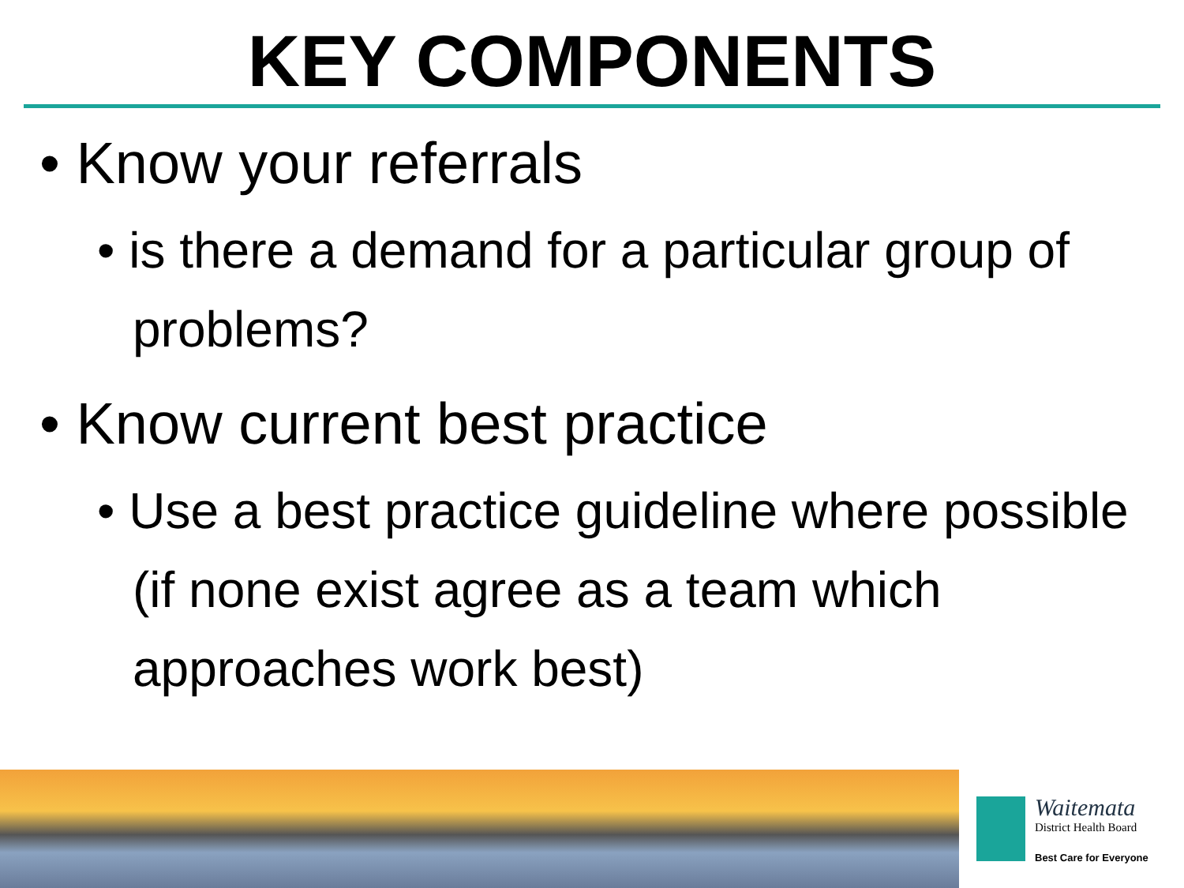KEY COMPONENTS
• Know your referrals
• is there a demand for a particular group of problems?
• Know current best practice
• Use a best practice guideline where possible (if none exist agree as a team which approaches work best)
Waitemata
District Health Board
Best Care for Everyone